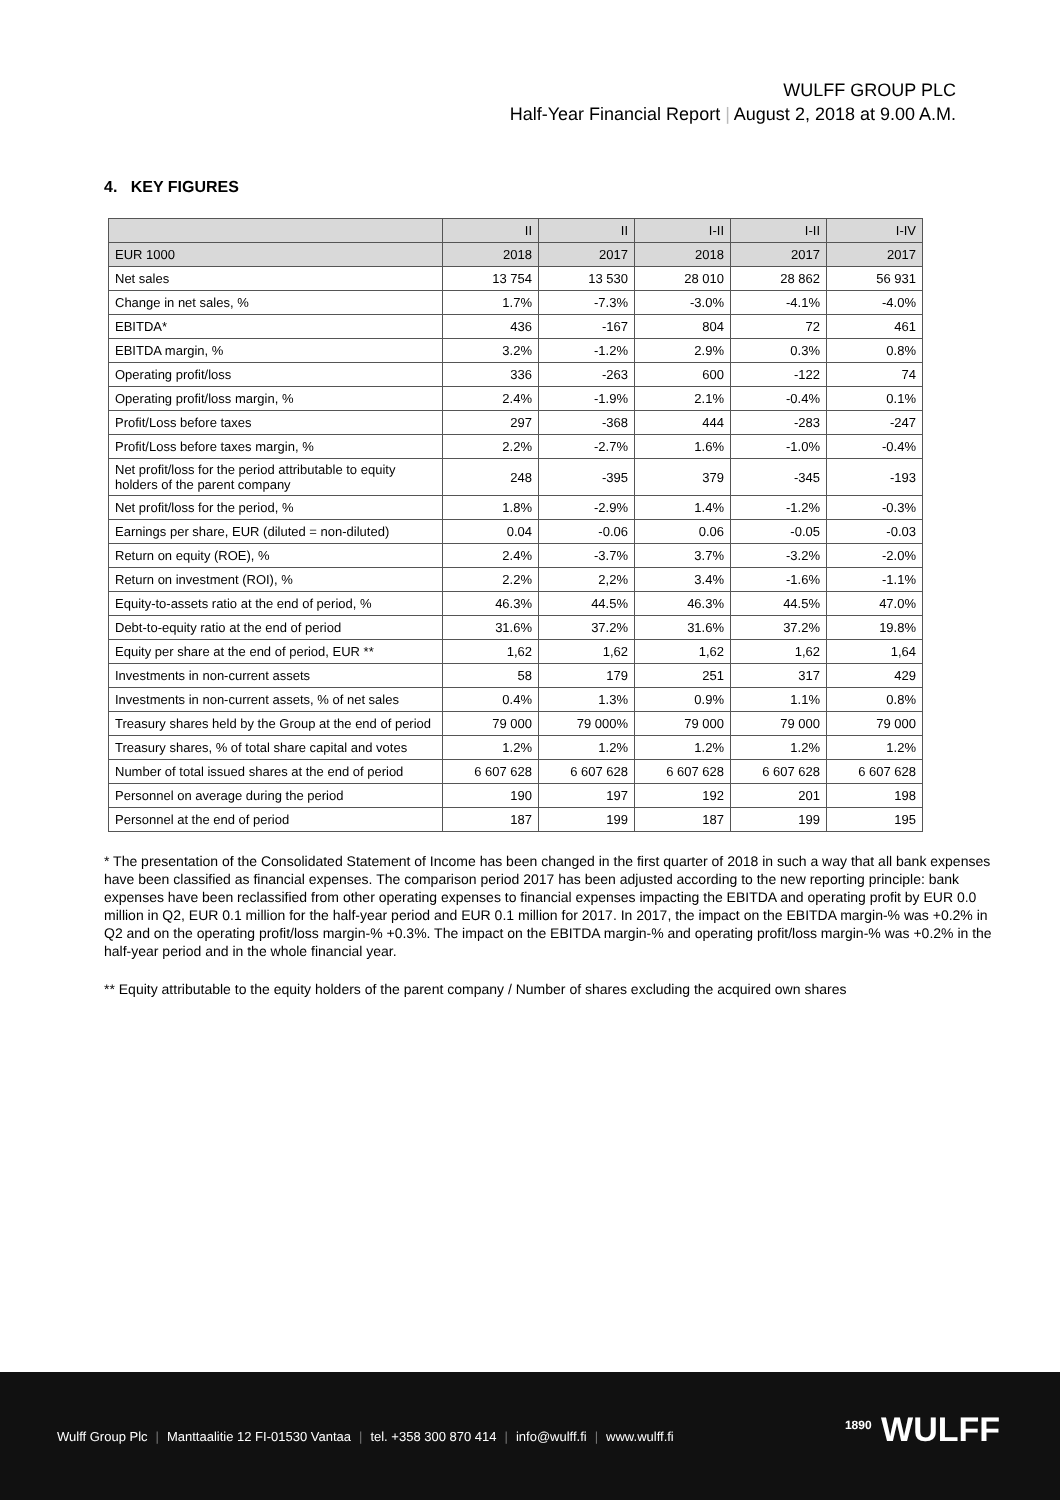WULFF GROUP PLC
Half-Year Financial Report | August 2, 2018 at 9.00 A.M.
4. KEY FIGURES
| | II | II | I-II | I-II | I-IV |
| EUR 1000 | 2018 | 2017 | 2018 | 2017 | 2017 |
| Net sales | 13 754 | 13 530 | 28 010 | 28 862 | 56 931 |
| Change in net sales, % | 1.7% | -7.3% | -3.0% | -4.1% | -4.0% |
| EBITDA* | 436 | -167 | 804 | 72 | 461 |
| EBITDA margin, % | 3.2% | -1.2% | 2.9% | 0.3% | 0.8% |
| Operating profit/loss | 336 | -263 | 600 | -122 | 74 |
| Operating profit/loss margin, % | 2.4% | -1.9% | 2.1% | -0.4% | 0.1% |
| Profit/Loss before taxes | 297 | -368 | 444 | -283 | -247 |
| Profit/Loss before taxes margin, % | 2.2% | -2.7% | 1.6% | -1.0% | -0.4% |
| Net profit/loss for the period attributable to equity holders of the parent company | 248 | -395 | 379 | -345 | -193 |
| Net profit/loss for the period, % | 1.8% | -2.9% | 1.4% | -1.2% | -0.3% |
| Earnings per share, EUR (diluted = non-diluted) | 0.04 | -0.06 | 0.06 | -0.05 | -0.03 |
| Return on equity (ROE), % | 2.4% | -3.7% | 3.7% | -3.2% | -2.0% |
| Return on investment (ROI), % | 2.2% | 2,2% | 3.4% | -1.6% | -1.1% |
| Equity-to-assets ratio at the end of period, % | 46.3% | 44.5% | 46.3% | 44.5% | 47.0% |
| Debt-to-equity ratio at the end of period | 31.6% | 37.2% | 31.6% | 37.2% | 19.8% |
| Equity per share at the end of period, EUR ** | 1,62 | 1,62 | 1,62 | 1,62 | 1,64 |
| Investments in non-current assets | 58 | 179 | 251 | 317 | 429 |
| Investments in non-current assets, % of net sales | 0.4% | 1.3% | 0.9% | 1.1% | 0.8% |
| Treasury shares held by the Group at the end of period | 79 000 | 79 000% | 79 000 | 79 000 | 79 000 |
| Treasury shares, % of total share capital and votes | 1.2% | 1.2% | 1.2% | 1.2% | 1.2% |
| Number of total issued shares at the end of period | 6 607 628 | 6 607 628 | 6 607 628 | 6 607 628 | 6 607 628 |
| Personnel on average during the period | 190 | 197 | 192 | 201 | 198 |
| Personnel at the end of period | 187 | 199 | 187 | 199 | 195 |
* The presentation of the Consolidated Statement of Income has been changed in the first quarter of 2018 in such a way that all bank expenses have been classified as financial expenses. The comparison period 2017 has been adjusted according to the new reporting principle: bank expenses have been reclassified from other operating expenses to financial expenses impacting the EBITDA and operating profit by EUR 0.0 million in Q2, EUR 0.1 million for the half-year period and EUR 0.1 million for 2017. In 2017, the impact on the EBITDA margin-% was +0.2% in Q2 and on the operating profit/loss margin-% +0.3%. The impact on the EBITDA margin-% and operating profit/loss margin-% was +0.2% in the half-year period and in the whole financial year.
** Equity attributable to the equity holders of the parent company / Number of shares excluding the acquired own shares
Wulff Group Plc | Manttaalitie 12 FI-01530 Vantaa | tel. +358 300 870 414 | info@wulff.fi | www.wulff.fi
<sup>1890</sup> WULFF